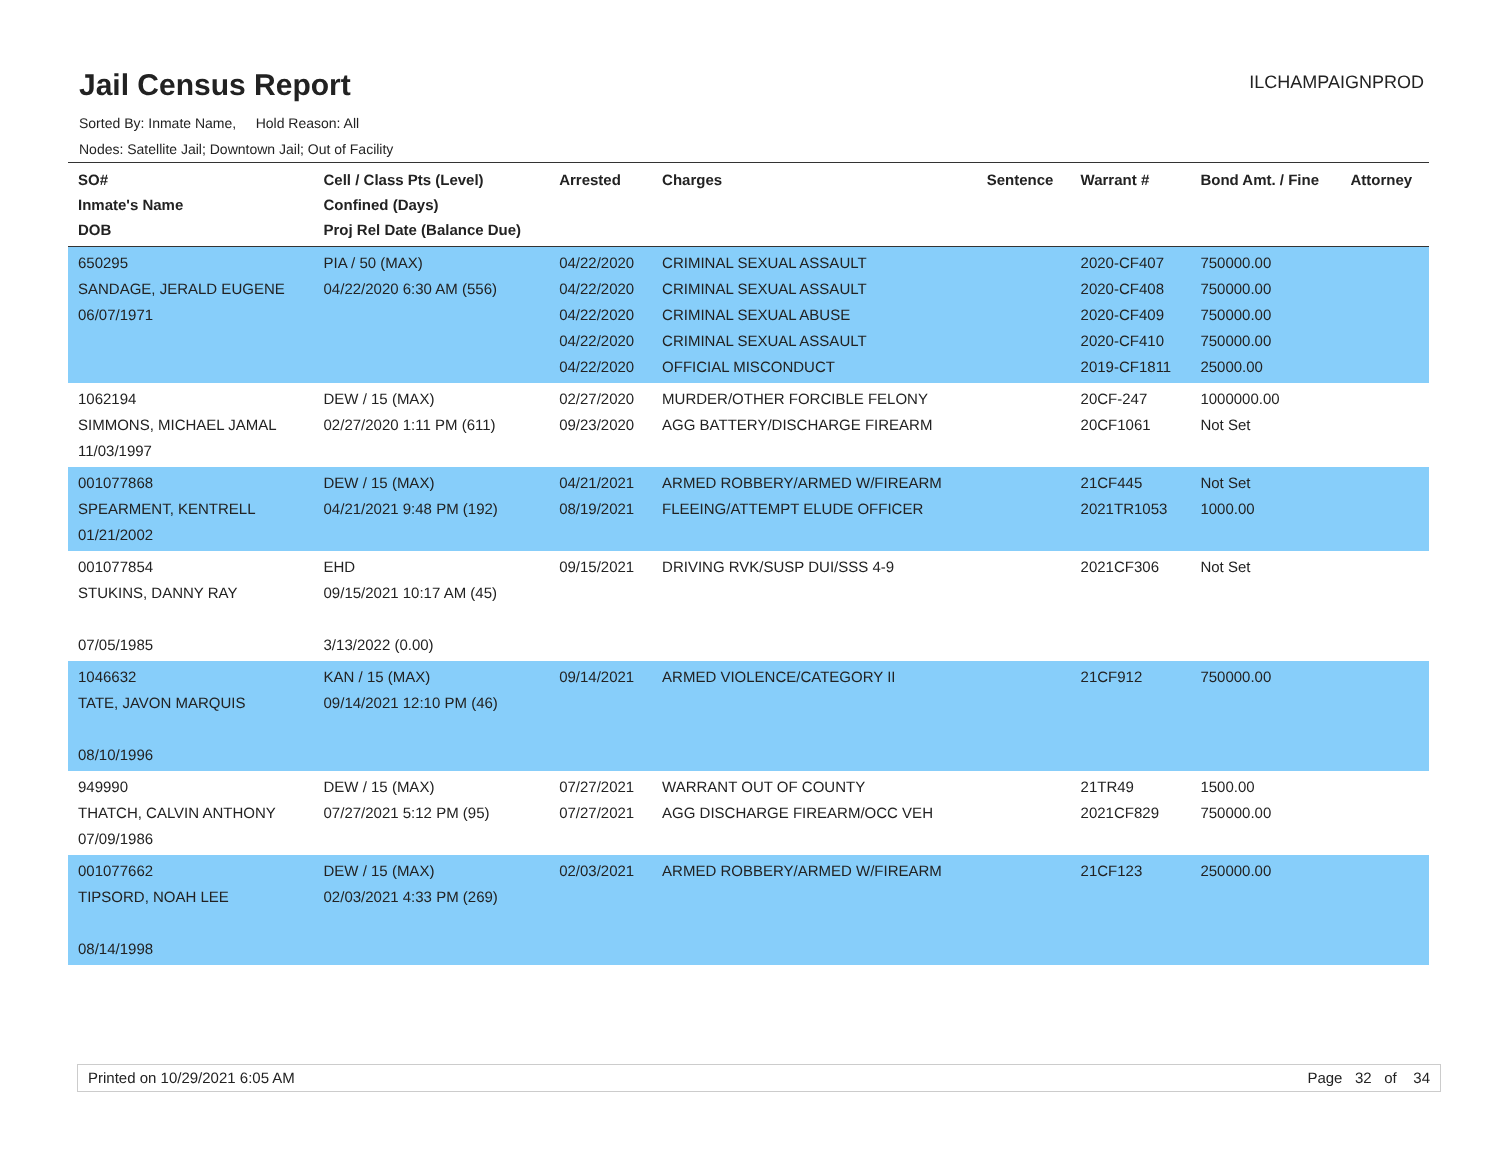Jail Census Report
ILCHAMPAIGNPROD
Sorted By: Inmate Name, Hold Reason: All
Nodes: Satellite Jail; Downtown Jail; Out of Facility
| SO# Inmate's Name DOB | Cell / Class Pts (Level) Confined (Days) Proj Rel Date (Balance Due) | Arrested | Charges | Sentence | Warrant # | Bond Amt. / Fine | Attorney |
| --- | --- | --- | --- | --- | --- | --- | --- |
| 650295 SANDAGE, JERALD EUGENE 06/07/1971 | PIA / 50 (MAX) 04/22/2020 6:30 AM (556) | 04/22/2020 04/22/2020 04/22/2020 04/22/2020 04/22/2020 | CRIMINAL SEXUAL ASSAULT CRIMINAL SEXUAL ASSAULT CRIMINAL SEXUAL ABUSE CRIMINAL SEXUAL ASSAULT OFFICIAL MISCONDUCT | | 2020-CF407 2020-CF408 2020-CF409 2020-CF410 2019-CF1811 | 750000.00 750000.00 750000.00 750000.00 25000.00 | |
| 1062194 SIMMONS, MICHAEL JAMAL 11/03/1997 | DEW / 15 (MAX) 02/27/2020 1:11 PM (611) | 02/27/2020 09/23/2020 | MURDER/OTHER FORCIBLE FELONY AGG BATTERY/DISCHARGE FIREARM | | 20CF-247 20CF1061 | 1000000.00 Not Set | |
| 001077868 SPEARMENT, KENTRELL 01/21/2002 | DEW / 15 (MAX) 04/21/2021 9:48 PM (192) | 04/21/2021 08/19/2021 | ARMED ROBBERY/ARMED W/FIREARM FLEEING/ATTEMPT ELUDE OFFICER | | 21CF445 2021TR1053 | Not Set 1000.00 | |
| 001077854 STUKINS, DANNY RAY 07/05/1985 | EHD 09/15/2021 10:17 AM (45) 3/13/2022 (0.00) | 09/15/2021 | DRIVING RVK/SUSP DUI/SSS 4-9 | | 2021CF306 | Not Set | |
| 1046632 TATE, JAVON MARQUIS 08/10/1996 | KAN / 15 (MAX) 09/14/2021 12:10 PM (46) | 09/14/2021 | ARMED VIOLENCE/CATEGORY II | | 21CF912 | 750000.00 | |
| 949990 THATCH, CALVIN ANTHONY 07/09/1986 | DEW / 15 (MAX) 07/27/2021 5:12 PM (95) | 07/27/2021 07/27/2021 | WARRANT OUT OF COUNTY AGG DISCHARGE FIREARM/OCC VEH | | 21TR49 2021CF829 | 1500.00 750000.00 | |
| 001077662 TIPSORD, NOAH LEE 08/14/1998 | DEW / 15 (MAX) 02/03/2021 4:33 PM (269) | 02/03/2021 | ARMED ROBBERY/ARMED W/FIREARM | | 21CF123 | 250000.00 | |
Printed on 10/29/2021 6:05 AM Page 32 of 34